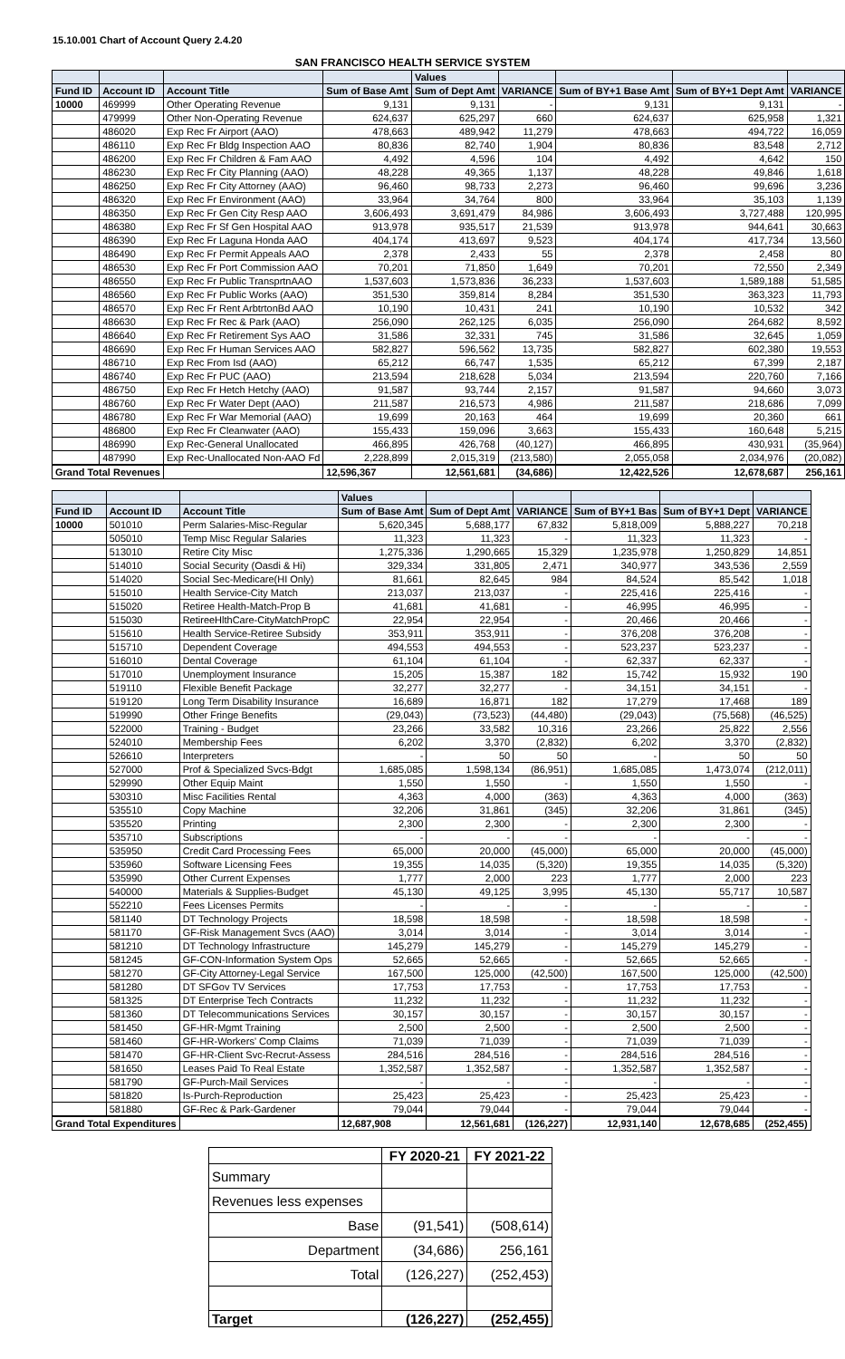15.10.001 Chart of Account Query 2.4.20
SAN FRANCISCO HEALTH SERVICE SYSTEM
| | | | | Values | | | | |
| --- | --- | --- | --- | --- | --- | --- | --- | --- |
| Fund ID | Account ID | Account Title | Sum of Base Amt | Sum of Dept Amt | VARIANCE | Sum of BY+1 Base Amt | Sum of BY+1 Dept Amt | VARIANCE |
| 10000 | 469999 | Other Operating Revenue | 9,131 | 9,131 | - | 9,131 | 9,131 | - |
| | 479999 | Other Non-Operating Revenue | 624,637 | 625,297 | 660 | 624,637 | 625,958 | 1,321 |
| | 486020 | Exp Rec Fr Airport (AAO) | 478,663 | 489,942 | 11,279 | 478,663 | 494,722 | 16,059 |
| | 486110 | Exp Rec Fr Bldg Inspection AAO | 80,836 | 82,740 | 1,904 | 80,836 | 83,548 | 2,712 |
| | 486200 | Exp Rec Fr Children & Fam AAO | 4,492 | 4,596 | 104 | 4,492 | 4,642 | 150 |
| | 486230 | Exp Rec Fr City Planning (AAO) | 48,228 | 49,365 | 1,137 | 48,228 | 49,846 | 1,618 |
| | 486250 | Exp Rec Fr City Attorney (AAO) | 96,460 | 98,733 | 2,273 | 96,460 | 99,696 | 3,236 |
| | 486320 | Exp Rec Fr Environment (AAO) | 33,964 | 34,764 | 800 | 33,964 | 35,103 | 1,139 |
| | 486350 | Exp Rec Fr Gen City Resp AAO | 3,606,493 | 3,691,479 | 84,986 | 3,606,493 | 3,727,488 | 120,995 |
| | 486380 | Exp Rec Fr Sf Gen Hospital AAO | 913,978 | 935,517 | 21,539 | 913,978 | 944,641 | 30,663 |
| | 486390 | Exp Rec Fr Laguna Honda AAO | 404,174 | 413,697 | 9,523 | 404,174 | 417,734 | 13,560 |
| | 486490 | Exp Rec Fr Permit Appeals AAO | 2,378 | 2,433 | 55 | 2,378 | 2,458 | 80 |
| | 486530 | Exp Rec Fr Port Commission AAO | 70,201 | 71,850 | 1,649 | 70,201 | 72,550 | 2,349 |
| | 486550 | Exp Rec Fr Public TransprtnAAO | 1,537,603 | 1,573,836 | 36,233 | 1,537,603 | 1,589,188 | 51,585 |
| | 486560 | Exp Rec Fr Public Works (AAO) | 351,530 | 359,814 | 8,284 | 351,530 | 363,323 | 11,793 |
| | 486570 | Exp Rec Fr Rent ArbtrtonBd AAO | 10,190 | 10,431 | 241 | 10,190 | 10,532 | 342 |
| | 486630 | Exp Rec Fr Rec & Park (AAO) | 256,090 | 262,125 | 6,035 | 256,090 | 264,682 | 8,592 |
| | 486640 | Exp Rec Fr Retirement Sys AAO | 31,586 | 32,331 | 745 | 31,586 | 32,645 | 1,059 |
| | 486690 | Exp Rec Fr Human Services AAO | 582,827 | 596,562 | 13,735 | 582,827 | 602,380 | 19,553 |
| | 486710 | Exp Rec From Isd (AAO) | 65,212 | 66,747 | 1,535 | 65,212 | 67,399 | 2,187 |
| | 486740 | Exp Rec Fr PUC (AAO) | 213,594 | 218,628 | 5,034 | 213,594 | 220,760 | 7,166 |
| | 486750 | Exp Rec Fr Hetch Hetchy (AAO) | 91,587 | 93,744 | 2,157 | 91,587 | 94,660 | 3,073 |
| | 486760 | Exp Rec Fr Water Dept (AAO) | 211,587 | 216,573 | 4,986 | 211,587 | 218,686 | 7,099 |
| | 486780 | Exp Rec Fr War Memorial (AAO) | 19,699 | 20,163 | 464 | 19,699 | 20,360 | 661 |
| | 486800 | Exp Rec Fr Cleanwater (AAO) | 155,433 | 159,096 | 3,663 | 155,433 | 160,648 | 5,215 |
| | 486990 | Exp Rec-General Unallocated | 466,895 | 426,768 | (40,127) | 466,895 | 430,931 | (35,964) |
| | 487990 | Exp Rec-Unallocated Non-AAO Fd | 2,228,899 | 2,015,319 | (213,580) | 2,055,058 | 2,034,976 | (20,082) |
| Grand Total Revenues | | | 12,596,367 | 12,561,681 | (34,686) | 12,422,526 | 12,678,687 | 256,161 |
| | | | Values | | | | | |
| --- | --- | --- | --- | --- | --- | --- | --- | --- |
| Fund ID | Account ID | Account Title | Sum of Base Amt | Sum of Dept Amt | VARIANCE | Sum of BY+1 Bas | Sum of BY+1 Dept | VARIANCE |
| 10000 | 501010 | Perm Salaries-Misc-Regular | 5,620,345 | 5,688,177 | 67,832 | 5,818,009 | 5,888,227 | 70,218 |
| | 505010 | Temp Misc Regular Salaries | 11,323 | 11,323 | - | 11,323 | 11,323 | - |
| | 513010 | Retire City Misc | 1,275,336 | 1,290,665 | 15,329 | 1,235,978 | 1,250,829 | 14,851 |
| | 514010 | Social Security (Oasdi & Hi) | 329,334 | 331,805 | 2,471 | 340,977 | 343,536 | 2,559 |
| | 514020 | Social Sec-Medicare(HI Only) | 81,661 | 82,645 | 984 | 84,524 | 85,542 | 1,018 |
| | 515010 | Health Service-City Match | 213,037 | 213,037 | - | 225,416 | 225,416 | - |
| | 515020 | Retiree Health-Match-Prop B | 41,681 | 41,681 | - | 46,995 | 46,995 | - |
| | 515030 | RetireeHlthCare-CityMatchPropC | 22,954 | 22,954 | - | 20,466 | 20,466 | - |
| | 515610 | Health Service-Retiree Subsidy | 353,911 | 353,911 | - | 376,208 | 376,208 | - |
| | 515710 | Dependent Coverage | 494,553 | 494,553 | - | 523,237 | 523,237 | - |
| | 516010 | Dental Coverage | 61,104 | 61,104 | - | 62,337 | 62,337 | - |
| | 517010 | Unemployment Insurance | 15,205 | 15,387 | 182 | 15,742 | 15,932 | 190 |
| | 519110 | Flexible Benefit Package | 32,277 | 32,277 | - | 34,151 | 34,151 | - |
| | 519120 | Long Term Disability Insurance | 16,689 | 16,871 | 182 | 17,279 | 17,468 | 189 |
| | 519990 | Other Fringe Benefits | (29,043) | (73,523) | (44,480) | (29,043) | (75,568) | (46,525) |
| | 522000 | Training - Budget | 23,266 | 33,582 | 10,316 | 23,266 | 25,822 | 2,556 |
| | 524010 | Membership Fees | 6,202 | 3,370 | (2,832) | 6,202 | 3,370 | (2,832) |
| | 526610 | Interpreters | - | 50 | 50 | - | 50 | 50 |
| | 527000 | Prof & Specialized Svcs-Bdgt | 1,685,085 | 1,598,134 | (86,951) | 1,685,085 | 1,473,074 | (212,011) |
| | 529990 | Other Equip Maint | 1,550 | 1,550 | - | 1,550 | 1,550 | - |
| | 530310 | Misc Facilities Rental | 4,363 | 4,000 | (363) | 4,363 | 4,000 | (363) |
| | 535510 | Copy Machine | 32,206 | 31,861 | (345) | 32,206 | 31,861 | (345) |
| | 535520 | Printing | 2,300 | 2,300 | - | 2,300 | 2,300 | - |
| | 535710 | Subscriptions | - | - | - | - | - | - |
| | 535950 | Credit Card Processing Fees | 65,000 | 20,000 | (45,000) | 65,000 | 20,000 | (45,000) |
| | 535960 | Software Licensing Fees | 19,355 | 14,035 | (5,320) | 19,355 | 14,035 | (5,320) |
| | 535990 | Other Current Expenses | 1,777 | 2,000 | 223 | 1,777 | 2,000 | 223 |
| | 540000 | Materials & Supplies-Budget | 45,130 | 49,125 | 3,995 | 45,130 | 55,717 | 10,587 |
| | 552210 | Fees Licenses Permits | - | - | - | - | - | - |
| | 581140 | DT Technology Projects | 18,598 | 18,598 | - | 18,598 | 18,598 | - |
| | 581170 | GF-Risk Management Svcs (AAO) | 3,014 | 3,014 | - | 3,014 | 3,014 | - |
| | 581210 | DT Technology Infrastructure | 145,279 | 145,279 | - | 145,279 | 145,279 | - |
| | 581245 | GF-CON-Information System Ops | 52,665 | 52,665 | - | 52,665 | 52,665 | - |
| | 581270 | GF-City Attorney-Legal Service | 167,500 | 125,000 | (42,500) | 167,500 | 125,000 | (42,500) |
| | 581280 | DT SFGov TV Services | 17,753 | 17,753 | - | 17,753 | 17,753 | - |
| | 581325 | DT Enterprise Tech Contracts | 11,232 | 11,232 | - | 11,232 | 11,232 | - |
| | 581360 | DT Telecommunications Services | 30,157 | 30,157 | - | 30,157 | 30,157 | - |
| | 581450 | GF-HR-Mgmt Training | 2,500 | 2,500 | - | 2,500 | 2,500 | - |
| | 581460 | GF-HR-Workers' Comp Claims | 71,039 | 71,039 | - | 71,039 | 71,039 | - |
| | 581470 | GF-HR-Client Svc-Recrut-Assess | 284,516 | 284,516 | - | 284,516 | 284,516 | - |
| | 581650 | Leases Paid To Real Estate | 1,352,587 | 1,352,587 | - | 1,352,587 | 1,352,587 | - |
| | 581790 | GF-Purch-Mail Services | - | - | - | - | - | - |
| | 581820 | Is-Purch-Reproduction | 25,423 | 25,423 | - | 25,423 | 25,423 | - |
| | 581880 | GF-Rec & Park-Gardener | 79,044 | 79,044 | - | 79,044 | 79,044 | - |
| Grand Total Expenditures | | | 12,687,908 | 12,561,681 | (126,227) | 12,931,140 | 12,678,685 | (252,455) |
| | FY 2020-21 | FY 2021-22 |
| --- | --- | --- |
| Summary | | |
| Revenues less expenses | | |
| Base | (91,541) | (508,614) |
| Department | (34,686) | 256,161 |
| Total | (126,227) | (252,453) |
| Target | (126,227) | (252,455) |